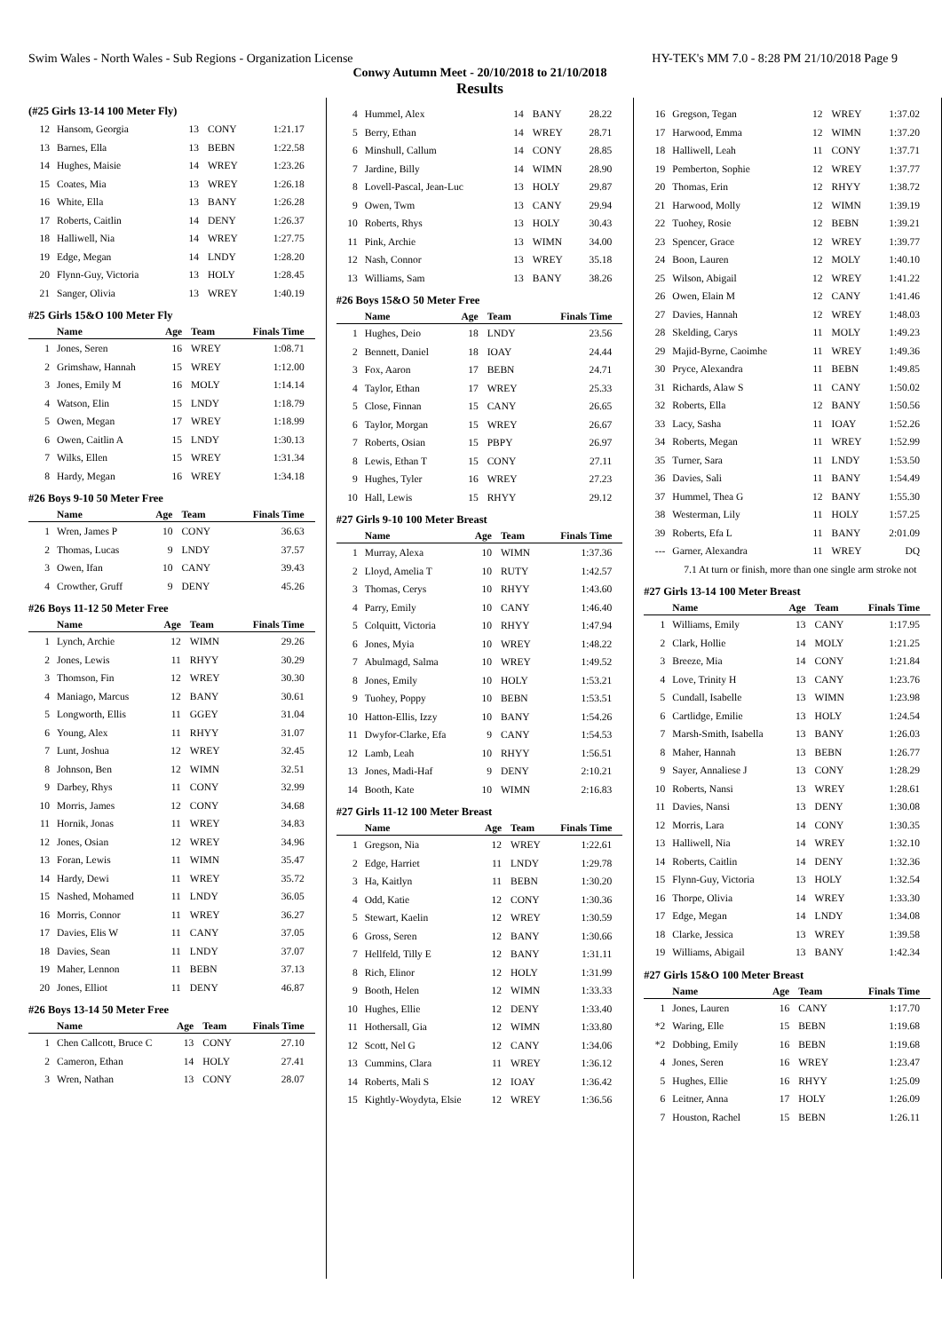Swim Wales - North Wales - Sub Regions - Organization License HY-TEK's MM 7.0 - 8:28 PM 21/10/2018 Page 9
Conwy Autumn Meet - 20/10/2018 to 21/10/2018
Results
(#25 Girls 13-14 100 Meter Fly)
| 12 | Hansom, Georgia | 13 | CONY | 1:21.17 |
| 13 | Barnes, Ella | 13 | BEBN | 1:22.58 |
| 14 | Hughes, Maisie | 14 | WREY | 1:23.26 |
| 15 | Coates, Mia | 13 | WREY | 1:26.18 |
| 16 | White, Ella | 13 | BANY | 1:26.28 |
| 17 | Roberts, Caitlin | 14 | DENY | 1:26.37 |
| 18 | Halliwell, Nia | 14 | WREY | 1:27.75 |
| 19 | Edge, Megan | 14 | LNDY | 1:28.20 |
| 20 | Flynn-Guy, Victoria | 13 | HOLY | 1:28.45 |
| 21 | Sanger, Olivia | 13 | WREY | 1:40.19 |
#25 Girls 15&O 100 Meter Fly
| | Name | Age | Team | Finals Time |
| --- | --- | --- | --- | --- |
| 1 | Jones, Seren | 16 | WREY | 1:08.71 |
| 2 | Grimshaw, Hannah | 15 | WREY | 1:12.00 |
| 3 | Jones, Emily M | 16 | MOLY | 1:14.14 |
| 4 | Watson, Elin | 15 | LNDY | 1:18.79 |
| 5 | Owen, Megan | 17 | WREY | 1:18.99 |
| 6 | Owen, Caitlin A | 15 | LNDY | 1:30.13 |
| 7 | Wilks, Ellen | 15 | WREY | 1:31.34 |
| 8 | Hardy, Megan | 16 | WREY | 1:34.18 |
#26 Boys 9-10 50 Meter Free
| | Name | Age | Team | Finals Time |
| --- | --- | --- | --- | --- |
| 1 | Wren, James P | 10 | CONY | 36.63 |
| 2 | Thomas, Lucas | 9 | LNDY | 37.57 |
| 3 | Owen, Ifan | 10 | CANY | 39.43 |
| 4 | Crowther, Gruff | 9 | DENY | 45.26 |
#26 Boys 11-12 50 Meter Free
| | Name | Age | Team | Finals Time |
| --- | --- | --- | --- | --- |
| 1 | Lynch, Archie | 12 | WIMN | 29.26 |
| 2 | Jones, Lewis | 11 | RHYY | 30.29 |
| 3 | Thomson, Fin | 12 | WREY | 30.30 |
| 4 | Maniago, Marcus | 12 | BANY | 30.61 |
| 5 | Longworth, Ellis | 11 | GGEY | 31.04 |
| 6 | Young, Alex | 11 | RHYY | 31.07 |
| 7 | Lunt, Joshua | 12 | WREY | 32.45 |
| 8 | Johnson, Ben | 12 | WIMN | 32.51 |
| 9 | Darbey, Rhys | 11 | CONY | 32.99 |
| 10 | Morris, James | 12 | CONY | 34.68 |
| 11 | Hornik, Jonas | 11 | WREY | 34.83 |
| 12 | Jones, Osian | 12 | WREY | 34.96 |
| 13 | Foran, Lewis | 11 | WIMN | 35.47 |
| 14 | Hardy, Dewi | 11 | WREY | 35.72 |
| 15 | Nashed, Mohamed | 11 | LNDY | 36.05 |
| 16 | Morris, Connor | 11 | WREY | 36.27 |
| 17 | Davies, Elis W | 11 | CANY | 37.05 |
| 18 | Davies, Sean | 11 | LNDY | 37.07 |
| 19 | Maher, Lennon | 11 | BEBN | 37.13 |
| 20 | Jones, Elliot | 11 | DENY | 46.87 |
#26 Boys 13-14 50 Meter Free
| | Name | Age | Team | Finals Time |
| --- | --- | --- | --- | --- |
| 1 | Chen Callcott, Bruce C | 13 | CONY | 27.10 |
| 2 | Cameron, Ethan | 14 | HOLY | 27.41 |
| 3 | Wren, Nathan | 13 | CONY | 28.07 |
| 4 | Hummel, Alex | 14 | BANY | 28.22 |
| 5 | Berry, Ethan | 14 | WREY | 28.71 |
| 6 | Minshull, Callum | 14 | CONY | 28.85 |
| 7 | Jardine, Billy | 14 | WIMN | 28.90 |
| 8 | Lovell-Pascal, Jean-Luc | 13 | HOLY | 29.87 |
| 9 | Owen, Twm | 13 | CANY | 29.94 |
| 10 | Roberts, Rhys | 13 | HOLY | 30.43 |
| 11 | Pink, Archie | 13 | WIMN | 34.00 |
| 12 | Nash, Connor | 13 | WREY | 35.18 |
| 13 | Williams, Sam | 13 | BANY | 38.26 |
#26 Boys 15&O 50 Meter Free
| | Name | Age | Team | Finals Time |
| --- | --- | --- | --- | --- |
| 1 | Hughes, Deio | 18 | LNDY | 23.56 |
| 2 | Bennett, Daniel | 18 | IOAY | 24.44 |
| 3 | Fox, Aaron | 17 | BEBN | 24.71 |
| 4 | Taylor, Ethan | 17 | WREY | 25.33 |
| 5 | Close, Finnan | 15 | CANY | 26.65 |
| 6 | Taylor, Morgan | 15 | WREY | 26.67 |
| 7 | Roberts, Osian | 15 | PBPY | 26.97 |
| 8 | Lewis, Ethan T | 15 | CONY | 27.11 |
| 9 | Hughes, Tyler | 16 | WREY | 27.23 |
| 10 | Hall, Lewis | 15 | RHYY | 29.12 |
#27 Girls 9-10 100 Meter Breast
| | Name | Age | Team | Finals Time |
| --- | --- | --- | --- | --- |
| 1 | Murray, Alexa | 10 | WIMN | 1:37.36 |
| 2 | Lloyd, Amelia T | 10 | RUTY | 1:42.57 |
| 3 | Thomas, Cerys | 10 | RHYY | 1:43.60 |
| 4 | Parry, Emily | 10 | CANY | 1:46.40 |
| 5 | Colquitt, Victoria | 10 | RHYY | 1:47.94 |
| 6 | Jones, Myia | 10 | WREY | 1:48.22 |
| 7 | Abulmagd, Salma | 10 | WREY | 1:49.52 |
| 8 | Jones, Emily | 10 | HOLY | 1:53.21 |
| 9 | Tuohey, Poppy | 10 | BEBN | 1:53.51 |
| 10 | Hatton-Ellis, Izzy | 10 | BANY | 1:54.26 |
| 11 | Dwyfor-Clarke, Efa | 9 | CANY | 1:54.53 |
| 12 | Lamb, Leah | 10 | RHYY | 1:56.51 |
| 13 | Jones, Madi-Haf | 9 | DENY | 2:10.21 |
| 14 | Booth, Kate | 10 | WIMN | 2:16.83 |
#27 Girls 11-12 100 Meter Breast
| | Name | Age | Team | Finals Time |
| --- | --- | --- | --- | --- |
| 1 | Gregson, Nia | 12 | WREY | 1:22.61 |
| 2 | Edge, Harriet | 11 | LNDY | 1:29.78 |
| 3 | Ha, Kaitlyn | 11 | BEBN | 1:30.20 |
| 4 | Odd, Katie | 12 | CONY | 1:30.36 |
| 5 | Stewart, Kaelin | 12 | WREY | 1:30.59 |
| 6 | Gross, Seren | 12 | BANY | 1:30.66 |
| 7 | Hellfeld, Tilly E | 12 | BANY | 1:31.11 |
| 8 | Rich, Elinor | 12 | HOLY | 1:31.99 |
| 9 | Booth, Helen | 12 | WIMN | 1:33.33 |
| 10 | Hughes, Ellie | 12 | DENY | 1:33.40 |
| 11 | Hothersall, Gia | 12 | WIMN | 1:33.80 |
| 12 | Scott, Nel G | 12 | CANY | 1:34.06 |
| 13 | Cummins, Clara | 11 | WREY | 1:36.12 |
| 14 | Roberts, Mali S | 12 | IOAY | 1:36.42 |
| 15 | Kightly-Woydyta, Elsie | 12 | WREY | 1:36.56 |
| 16 | Gregson, Tegan | 12 | WREY | 1:37.02 |
| 17 | Harwood, Emma | 12 | WIMN | 1:37.20 |
| 18 | Halliwell, Leah | 11 | CONY | 1:37.71 |
| 19 | Pemberton, Sophie | 12 | WREY | 1:37.77 |
| 20 | Thomas, Erin | 12 | RHYY | 1:38.72 |
| 21 | Harwood, Molly | 12 | WIMN | 1:39.19 |
| 22 | Tuohey, Rosie | 12 | BEBN | 1:39.21 |
| 23 | Spencer, Grace | 12 | WREY | 1:39.77 |
| 24 | Boon, Lauren | 12 | MOLY | 1:40.10 |
| 25 | Wilson, Abigail | 12 | WREY | 1:41.22 |
| 26 | Owen, Elain M | 12 | CANY | 1:41.46 |
| 27 | Davies, Hannah | 12 | WREY | 1:48.03 |
| 28 | Skelding, Carys | 11 | MOLY | 1:49.23 |
| 29 | Majid-Byrne, Caoimhe | 11 | WREY | 1:49.36 |
| 30 | Pryce, Alexandra | 11 | BEBN | 1:49.85 |
| 31 | Richards, Alaw S | 11 | CANY | 1:50.02 |
| 32 | Roberts, Ella | 12 | BANY | 1:50.56 |
| 33 | Lacy, Sasha | 11 | IOAY | 1:52.26 |
| 34 | Roberts, Megan | 11 | WREY | 1:52.99 |
| 35 | Turner, Sara | 11 | LNDY | 1:53.50 |
| 36 | Davies, Sali | 11 | BANY | 1:54.49 |
| 37 | Hummel, Thea G | 12 | BANY | 1:55.30 |
| 38 | Westerman, Lily | 11 | HOLY | 1:57.25 |
| 39 | Roberts, Efa L | 11 | BANY | 2:01.09 |
| --- | Garner, Alexandra | 11 | WREY | DQ |
| 7.1 At turn or finish, more than one single arm stroke not | | | | |
#27 Girls 13-14 100 Meter Breast
| | Name | Age | Team | Finals Time |
| --- | --- | --- | --- | --- |
| 1 | Williams, Emily | 13 | CANY | 1:17.95 |
| 2 | Clark, Hollie | 14 | MOLY | 1:21.25 |
| 3 | Breeze, Mia | 14 | CONY | 1:21.84 |
| 4 | Love, Trinity H | 13 | CANY | 1:23.76 |
| 5 | Cundall, Isabelle | 13 | WIMN | 1:23.98 |
| 6 | Cartlidge, Emilie | 13 | HOLY | 1:24.54 |
| 7 | Marsh-Smith, Isabella | 13 | BANY | 1:26.03 |
| 8 | Maher, Hannah | 13 | BEBN | 1:26.77 |
| 9 | Sayer, Annaliese J | 13 | CONY | 1:28.29 |
| 10 | Roberts, Nansi | 13 | WREY | 1:28.61 |
| 11 | Davies, Nansi | 13 | DENY | 1:30.08 |
| 12 | Morris, Lara | 14 | CONY | 1:30.35 |
| 13 | Halliwell, Nia | 14 | WREY | 1:32.10 |
| 14 | Roberts, Caitlin | 14 | DENY | 1:32.36 |
| 15 | Flynn-Guy, Victoria | 13 | HOLY | 1:32.54 |
| 16 | Thorpe, Olivia | 14 | WREY | 1:33.30 |
| 17 | Edge, Megan | 14 | LNDY | 1:34.08 |
| 18 | Clarke, Jessica | 13 | WREY | 1:39.58 |
| 19 | Williams, Abigail | 13 | BANY | 1:42.34 |
#27 Girls 15&O 100 Meter Breast
| | Name | Age | Team | Finals Time |
| --- | --- | --- | --- | --- |
| 1 | Jones, Lauren | 16 | CANY | 1:17.70 |
| *2 | Waring, Elle | 15 | BEBN | 1:19.68 |
| *2 | Dobbing, Emily | 16 | BEBN | 1:19.68 |
| 4 | Jones, Seren | 16 | WREY | 1:23.47 |
| 5 | Hughes, Ellie | 16 | RHYY | 1:25.09 |
| 6 | Leitner, Anna | 17 | HOLY | 1:26.09 |
| 7 | Houston, Rachel | 15 | BEBN | 1:26.11 |